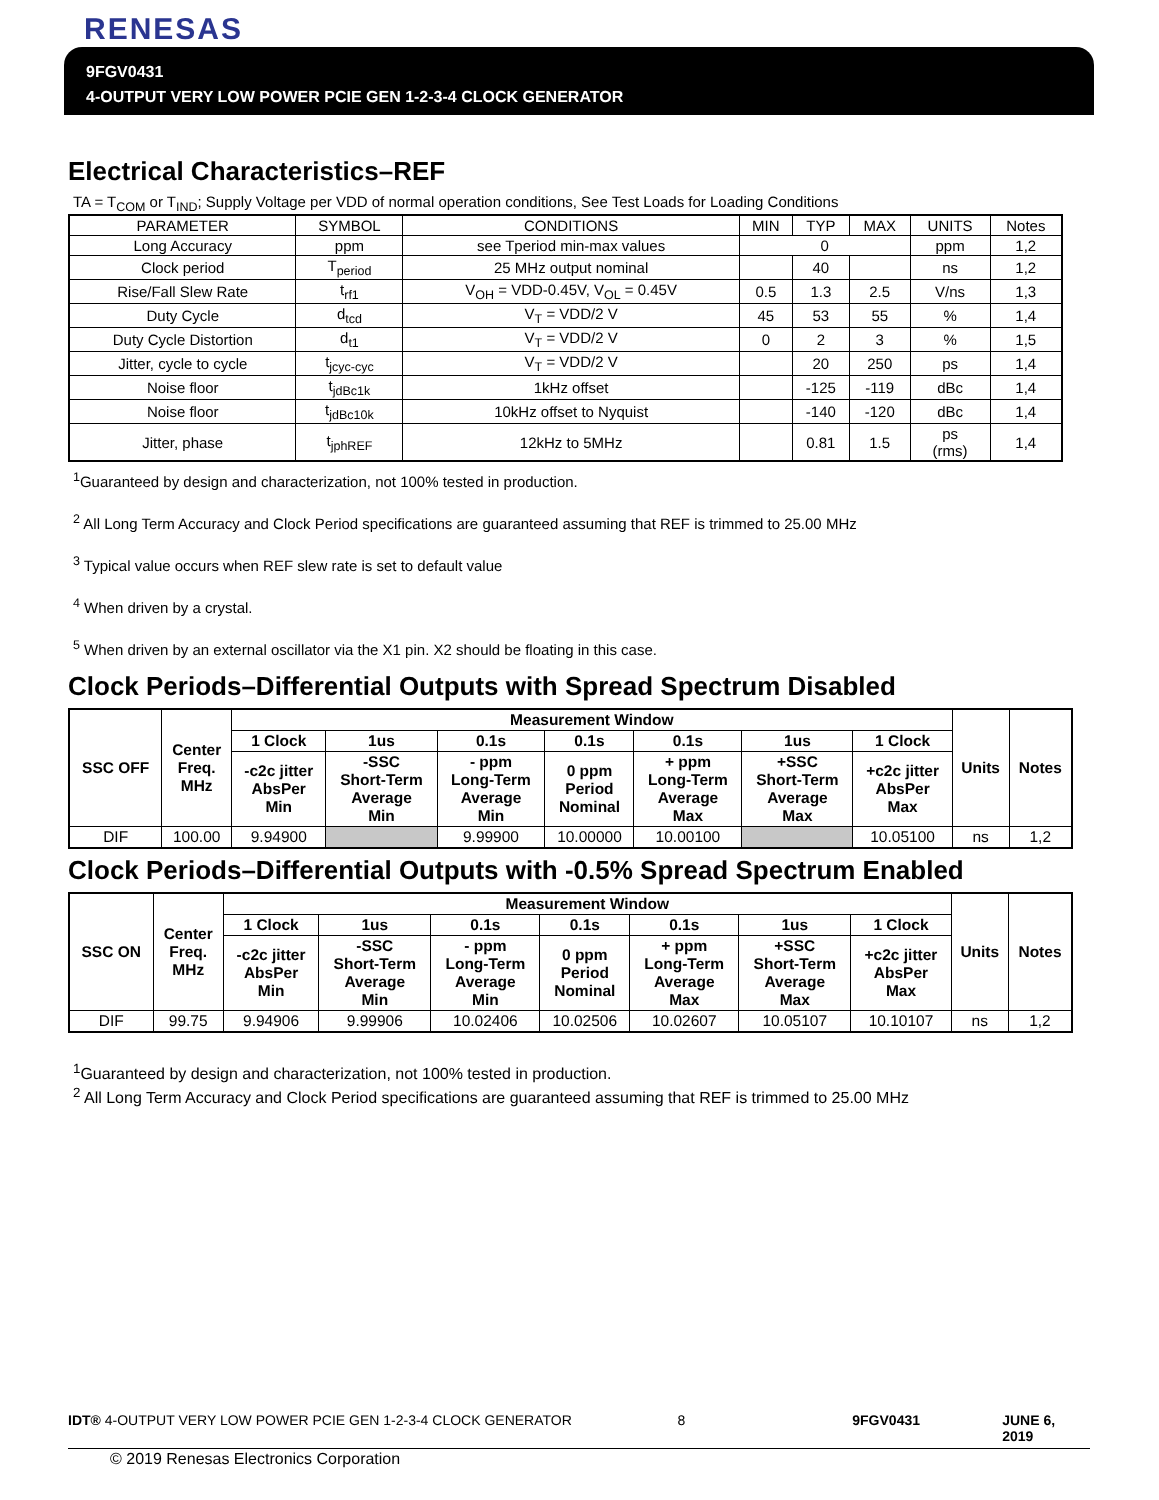RENESAS
9FGV0431
4-OUTPUT VERY LOW POWER PCIE GEN 1-2-3-4 CLOCK GENERATOR
Electrical Characteristics–REF
TA = T<sub>COM</sub> or T<sub>IND</sub>; Supply Voltage per VDD of normal operation conditions, See Test Loads for Loading Conditions
| PARAMETER | SYMBOL | CONDITIONS | MIN | TYP | MAX | UNITS | Notes |
| --- | --- | --- | --- | --- | --- | --- | --- |
| Long Accuracy | ppm | see Tperiod min-max values | 0 | | | ppm | 1,2 |
| Clock period | T<sub>period</sub> | 25 MHz output nominal | | 40 | | ns | 1,2 |
| Rise/Fall Slew Rate | t<sub>rf1</sub> | V<sub>OH</sub> = VDD-0.45V, V<sub>OL</sub> = 0.45V | 0.5 | 1.3 | 2.5 | V/ns | 1,3 |
| Duty Cycle | d<sub>tcd</sub> | V<sub>T</sub> = VDD/2 V | 45 | 53 | 55 | % | 1,4 |
| Duty Cycle Distortion | d<sub>t1</sub> | V<sub>T</sub> = VDD/2 V | 0 | 2 | 3 | % | 1,5 |
| Jitter, cycle to cycle | t<sub>jcyc-cyc</sub> | V<sub>T</sub> = VDD/2 V | | 20 | 250 | ps | 1,4 |
| Noise floor | t<sub>jdBc1k</sub> | 1kHz offset | | -125 | -119 | dBc | 1,4 |
| Noise floor | t<sub>jdBc10k</sub> | 10kHz offset to Nyquist | | -140 | -120 | dBc | 1,4 |
| Jitter, phase | t<sub>jphREF</sub> | 12kHz to 5MHz | | 0.81 | 1.5 | ps (rms) | 1,4 |
<sup>1</sup> Guaranteed by design and characterization, not 100% tested in production.
<sup>2</sup> All Long Term Accuracy and Clock Period specifications are guaranteed assuming that REF is trimmed to 25.00 MHz
<sup>3</sup> Typical value occurs when REF slew rate is set to default value
<sup>4</sup> When driven by a crystal.
<sup>5</sup> When driven by an external oscillator via the X1 pin. X2 should be floating in this case.
Clock Periods–Differential Outputs with Spread Spectrum Disabled
| SSC OFF | Center Freq. MHz | Measurement Window | | | | | | | Units | Notes |
| --- | --- | --- | --- | --- | --- | --- | --- | --- | --- | --- |
| | | 1 Clock | 1us | 0.1s | 0.1s | 0.1s | 1us | 1 Clock | | |
| | | -c2c jitter AbsPer Min | -SSC Short-Term Average Min | - ppm Long-Term Average Min | 0 ppm Period Nominal | + ppm Long-Term Average Max | +SSC Short-Term Average Max | +c2c jitter AbsPer Max | | |
| DIF | 100.00 | 9.94900 | | 9.99900 | 10.00000 | 10.00100 | | 10.05100 | ns | 1,2 |
Clock Periods–Differential Outputs with -0.5% Spread Spectrum Enabled
| SSC ON | Center Freq. MHz | Measurement Window | | | | | | | Units | Notes |
| --- | --- | --- | --- | --- | --- | --- | --- | --- | --- | --- |
| | | 1 Clock | 1us | 0.1s | 0.1s | 0.1s | 1us | 1 Clock | | |
| | | -c2c jitter AbsPer Min | -SSC Short-Term Average Min | - ppm Long-Term Average Min | 0 ppm Period Nominal | + ppm Long-Term Average Max | +SSC Short-Term Average Max | +c2c jitter AbsPer Max | | |
| DIF | 99.75 | 9.94906 | 9.99906 | 10.02406 | 10.02506 | 10.02607 | 10.05107 | 10.10107 | ns | 1,2 |
<sup>1</sup> Guaranteed by design and characterization, not 100% tested in production.
<sup>2</sup> All Long Term Accuracy and Clock Period specifications are guaranteed assuming that REF is trimmed to 25.00 MHz
IDT® 4-OUTPUT VERY LOW POWER PCIE GEN 1-2-3-4 CLOCK GENERATOR 8 9FGV0431 JUNE 6, 2019
© 2019 Renesas Electronics Corporation